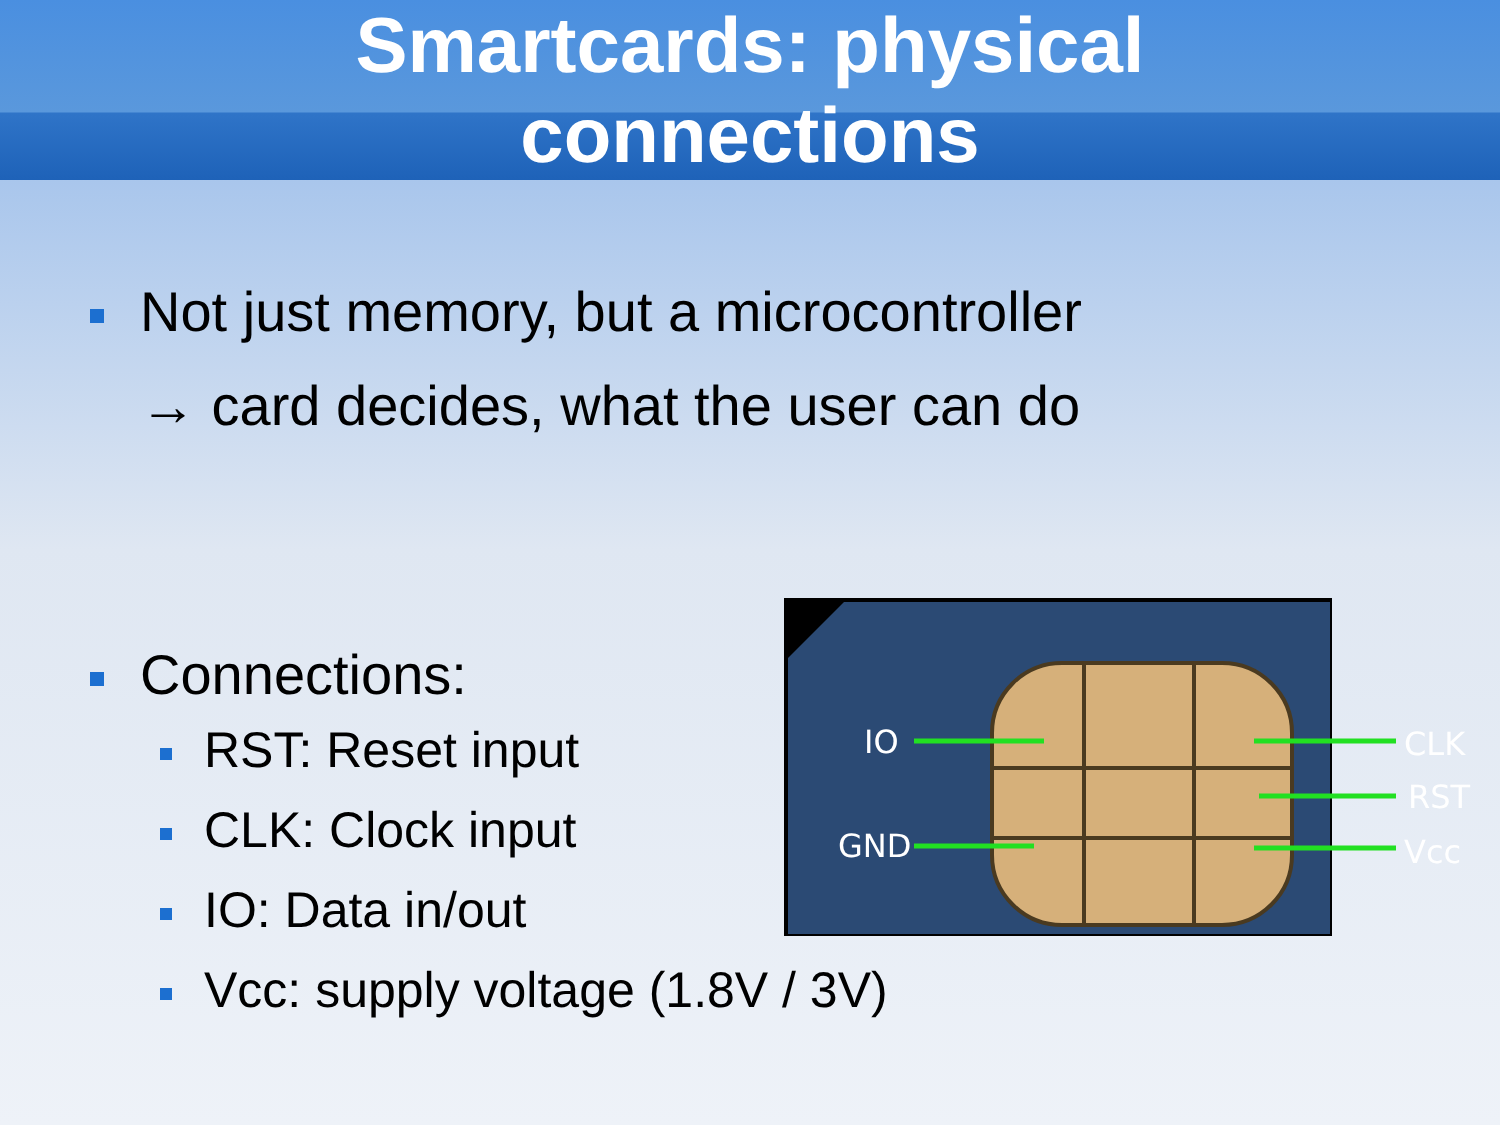Smartcards: physical
connections
Not just memory, but a microcontroller
→ card decides, what the user can do
Connections:
RST: Reset input
CLK: Clock input
IO: Data in/out
Vcc: supply voltage (1.8V / 3V)
IO
GND
CLK
RST
Vcc